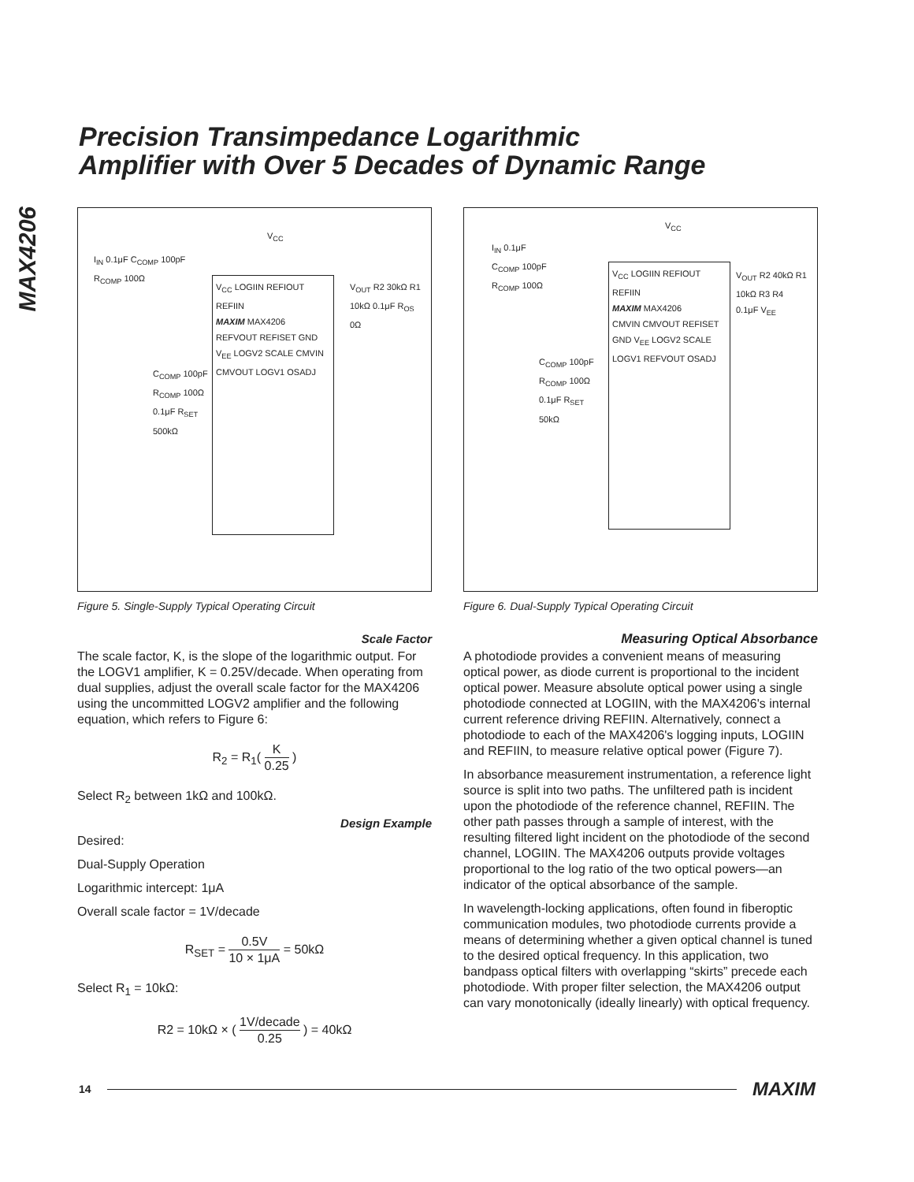Precision Transimpedance Logarithmic
Amplifier with Over 5 Decades of Dynamic Range
MAX4206
V<sub>CC</sub> LOGIIN REFIOUT REFIIN
MAXIM MAX4206
REFVOUT REFISET GND V<sub>EE</sub> LOGV2 SCALE CMVIN CMVOUT LOGV1 OSADJ
I<sub>IN</sub> 0.1μF C<sub>COMP</sub> 100pF R<sub>COMP</sub> 100Ω
C<sub>COMP</sub> 100pF R<sub>COMP</sub> 100Ω 0.1μF R<sub>SET</sub> 500kΩ
V<sub>CC</sub>
V<sub>OUT</sub> R2 30kΩ R1 10kΩ 0.1μF R<sub>OS</sub> 0Ω
Figure 5. Single-Supply Typical Operating Circuit
Scale Factor
The scale factor, K, is the slope of the logarithmic output. For the LOGV1 amplifier, K = 0.25V/decade. When operating from dual supplies, adjust the overall scale factor for the MAX4206 using the uncommitted LOGV2 amplifier and the following equation, which refers to Figure 6:
R<sub>2</sub> = R<sub>1</sub>( K 0.25 )
Select R<sub>2</sub> between 1kΩ and 100kΩ.
Design Example
Desired:
Dual-Supply Operation
Logarithmic intercept: 1μA
Overall scale factor = 1V/decade
R<sub>SET</sub> = 0.5V 10 × 1μA = 50kΩ
Select R<sub>1</sub> = 10kΩ:
R2 = 10kΩ × ( 1V/decade 0.25 ) = 40kΩ
V<sub>CC</sub> LOGIIN REFIOUT REFIIN
MAXIM MAX4206
CMVIN CMVOUT REFISET GND V<sub>EE</sub> LOGV2 SCALE LOGV1 REFVOUT OSADJ
I<sub>IN</sub> 0.1μF C<sub>COMP</sub> 100pF R<sub>COMP</sub> 100Ω
C<sub>COMP</sub> 100pF R<sub>COMP</sub> 100Ω 0.1μF R<sub>SET</sub> 50kΩ
V<sub>CC</sub>
V<sub>OUT</sub> R2 40kΩ R1 10kΩ R3 R4 0.1μF V<sub>EE</sub>
Figure 6. Dual-Supply Typical Operating Circuit
Measuring Optical Absorbance
A photodiode provides a convenient means of measuring optical power, as diode current is proportional to the incident optical power. Measure absolute optical power using a single photodiode connected at LOGIIN, with the MAX4206's internal current reference driving REFIIN. Alternatively, connect a photodiode to each of the MAX4206's logging inputs, LOGIIN and REFIIN, to measure relative optical power (Figure 7).
In absorbance measurement instrumentation, a reference light source is split into two paths. The unfiltered path is incident upon the photodiode of the reference channel, REFIIN. The other path passes through a sample of interest, with the resulting filtered light incident on the photodiode of the second channel, LOGIIN. The MAX4206 outputs provide voltages proportional to the log ratio of the two optical powers—an indicator of the optical absorbance of the sample.
In wavelength-locking applications, often found in fiberoptic communication modules, two photodiode currents provide a means of determining whether a given optical channel is tuned to the desired optical frequency. In this application, two bandpass optical filters with overlapping “skirts” precede each photodiode. With proper filter selection, the MAX4206 output can vary monotonically (ideally linearly) with optical frequency.
14 MAXIM